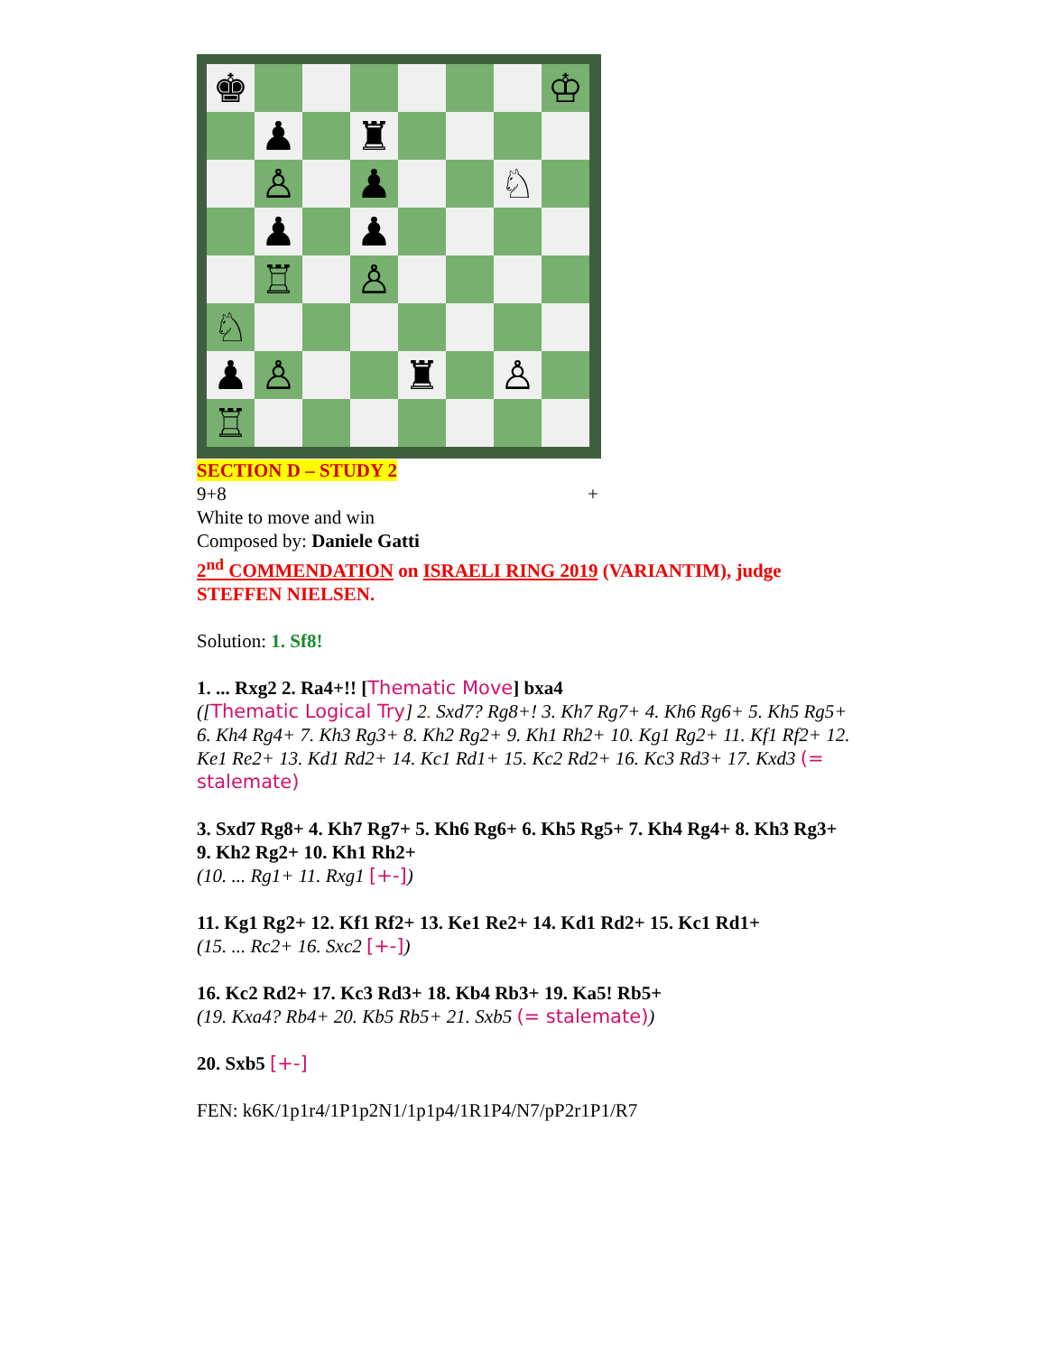♚
♔
♟
♜
♙
♟
♘
♟
♟
♖
♙
♘
♟
♙
♜
♙
♖
SECTION D – STUDY 2
9+8 +
White to move and win
Composed by: Daniele Gatti
2<sup>nd</sup> COMMENDATION on ISRAELI RING 2019 (VARIANTIM), judge STEFFEN NIELSEN.
Solution: 1. Sf8!
1. ... Rxg2 2. Ra4+!! [Thematic Move] bxa4
([Thematic Logical Try] 2. Sxd7? Rg8+! 3. Kh7 Rg7+ 4. Kh6 Rg6+ 5. Kh5 Rg5+ 6. Kh4 Rg4+ 7. Kh3 Rg3+ 8. Kh2 Rg2+ 9. Kh1 Rh2+ 10. Kg1 Rg2+ 11. Kf1 Rf2+ 12. Ke1 Re2+ 13. Kd1 Rd2+ 14. Kc1 Rd1+ 15. Kc2 Rd2+ 16. Kc3 Rd3+ 17. Kxd3 (= stalemate)
3. Sxd7 Rg8+ 4. Kh7 Rg7+ 5. Kh6 Rg6+ 6. Kh5 Rg5+ 7. Kh4 Rg4+ 8. Kh3 Rg3+ 9. Kh2 Rg2+ 10. Kh1 Rh2+
(10. ... Rg1+ 11. Rxg1 [+-])
11. Kg1 Rg2+ 12. Kf1 Rf2+ 13. Ke1 Re2+ 14. Kd1 Rd2+ 15. Kc1 Rd1+
(15. ... Rc2+ 16. Sxc2 [+-])
16. Kc2 Rd2+ 17. Kc3 Rd3+ 18. Kb4 Rb3+ 19. Ka5! Rb5+
(19. Kxa4? Rb4+ 20. Kb5 Rb5+ 21. Sxb5 (= stalemate))
20. Sxb5 [+-]
FEN: k6K/1p1r4/1P1p2N1/1p1p4/1R1P4/N7/pP2r1P1/R7